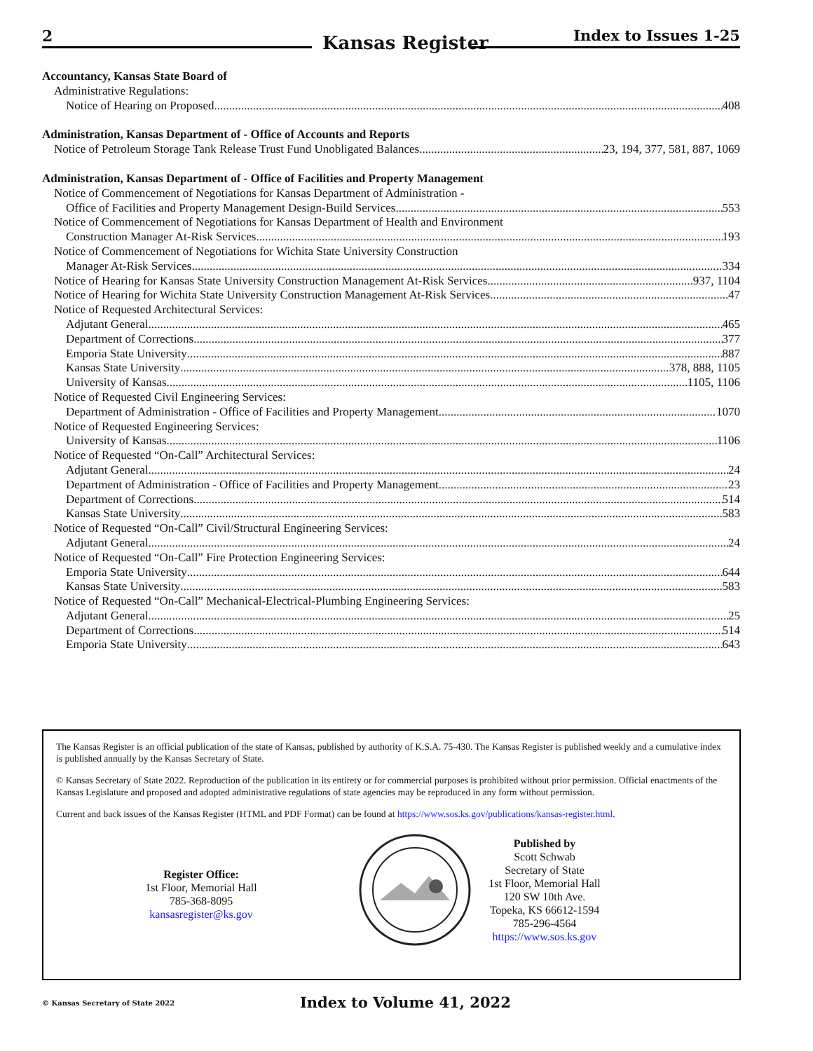2 Kansas Register Index to Issues 1-25
Accountancy, Kansas State Board of
Administrative Regulations:
Notice of Hearing on Proposed 408
Administration, Kansas Department of - Office of Accounts and Reports
Notice of Petroleum Storage Tank Release Trust Fund Unobligated Balances 23, 194, 377, 581, 887, 1069
Administration, Kansas Department of - Office of Facilities and Property Management
Notice of Commencement of Negotiations for Kansas Department of Administration -
Office of Facilities and Property Management Design-Build Services 553
Notice of Commencement of Negotiations for Kansas Department of Health and Environment
Construction Manager At-Risk Services 193
Notice of Commencement of Negotiations for Wichita State University Construction
Manager At-Risk Services 334
Notice of Hearing for Kansas State University Construction Management At-Risk Services 937, 1104
Notice of Hearing for Wichita State University Construction Management At-Risk Services 47
Notice of Requested Architectural Services:
Adjutant General 465
Department of Corrections 377
Emporia State University 887
Kansas State University 378, 888, 1105
University of Kansas 1105, 1106
Notice of Requested Civil Engineering Services:
Department of Administration - Office of Facilities and Property Management 1070
Notice of Requested Engineering Services:
University of Kansas 1106
Notice of Requested “On-Call” Architectural Services:
Adjutant General 24
Department of Administration - Office of Facilities and Property Management 23
Department of Corrections 514
Kansas State University 583
Notice of Requested “On-Call” Civil/Structural Engineering Services:
Adjutant General 24
Notice of Requested “On-Call” Fire Protection Engineering Services:
Emporia State University 644
Kansas State University 583
Notice of Requested “On-Call” Mechanical-Electrical-Plumbing Engineering Services:
Adjutant General 25
Department of Corrections 514
Emporia State University 643
The Kansas Register is an official publication of the state of Kansas, published by authority of K.S.A. 75-430. The Kansas Register is published weekly and a cumulative index is published annually by the Kansas Secretary of State.
© Kansas Secretary of State 2022. Reproduction of the publication in its entirety or for commercial purposes is prohibited without prior permission. Official enactments of the Kansas Legislature and proposed and adopted administrative regulations of state agencies may be reproduced in any form without permission.
Current and back issues of the Kansas Register (HTML and PDF Format) can be found at https://www.sos.ks.gov/publications/kansas-register.html.
Register Office:
1st Floor, Memorial Hall
785-368-8095
kansasregister@ks.gov
Published by
Scott Schwab
Secretary of State
1st Floor, Memorial Hall
120 SW 10th Ave.
Topeka, KS 66612-1594
785-296-4564
https://www.sos.ks.gov
© Kansas Secretary of State 2022 Index to Volume 41, 2022